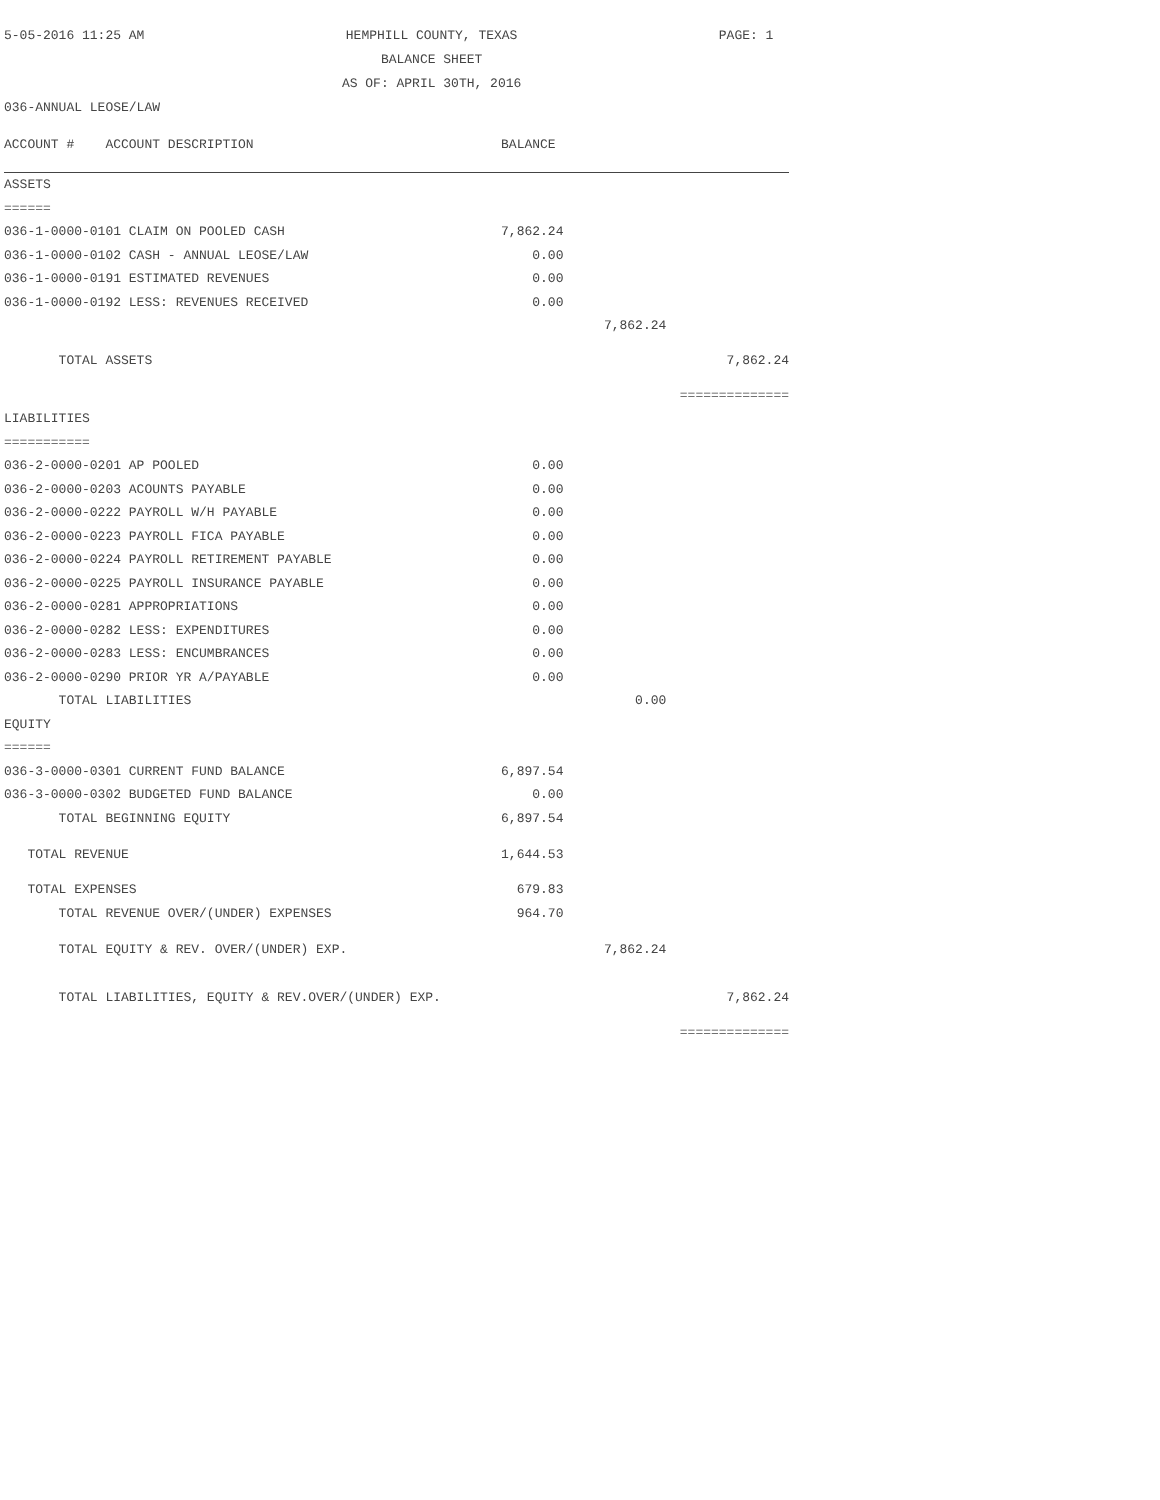5-05-2016 11:25 AM HEMPHILL COUNTY, TEXAS
BALANCE SHEET
AS OF: APRIL 30TH, 2016 PAGE: 1
036-ANNUAL LEOSE/LAW
| ACCOUNT # ACCOUNT DESCRIPTION | BALANCE | | |
| ASSETS | | | |
| ====== | | | |
| 036-1-0000-0101 CLAIM ON POOLED CASH | 7,862.24 | | |
| 036-1-0000-0102 CASH - ANNUAL LEOSE/LAW | 0.00 | | |
| 036-1-0000-0191 ESTIMATED REVENUES | 0.00 | | |
| 036-1-0000-0192 LESS: REVENUES RECEIVED | 0.00 | | |
| | | 7,862.24 | |
| TOTAL ASSETS | | | 7,862.24 |
| | | | ============== |
| LIABILITIES | | | |
| =========== | | | |
| 036-2-0000-0201 AP POOLED | 0.00 | | |
| 036-2-0000-0203 ACOUNTS PAYABLE | 0.00 | | |
| 036-2-0000-0222 PAYROLL W/H PAYABLE | 0.00 | | |
| 036-2-0000-0223 PAYROLL FICA PAYABLE | 0.00 | | |
| 036-2-0000-0224 PAYROLL RETIREMENT PAYABLE | 0.00 | | |
| 036-2-0000-0225 PAYROLL INSURANCE PAYABLE | 0.00 | | |
| 036-2-0000-0281 APPROPRIATIONS | 0.00 | | |
| 036-2-0000-0282 LESS: EXPENDITURES | 0.00 | | |
| 036-2-0000-0283 LESS: ENCUMBRANCES | 0.00 | | |
| 036-2-0000-0290 PRIOR YR A/PAYABLE | 0.00 | | |
| TOTAL LIABILITIES | | 0.00 | |
| EQUITY | | | |
| ====== | | | |
| 036-3-0000-0301 CURRENT FUND BALANCE | 6,897.54 | | |
| 036-3-0000-0302 BUDGETED FUND BALANCE | 0.00 | | |
| TOTAL BEGINNING EQUITY | 6,897.54 | | |
| TOTAL REVENUE | 1,644.53 | | |
| TOTAL EXPENSES | 679.83 | | |
| TOTAL REVENUE OVER/(UNDER) EXPENSES | 964.70 | | |
| TOTAL EQUITY & REV. OVER/(UNDER) EXP. | | 7,862.24 | |
| TOTAL LIABILITIES, EQUITY & REV.OVER/(UNDER) EXP. | | | 7,862.24 |
| | | | ============== |